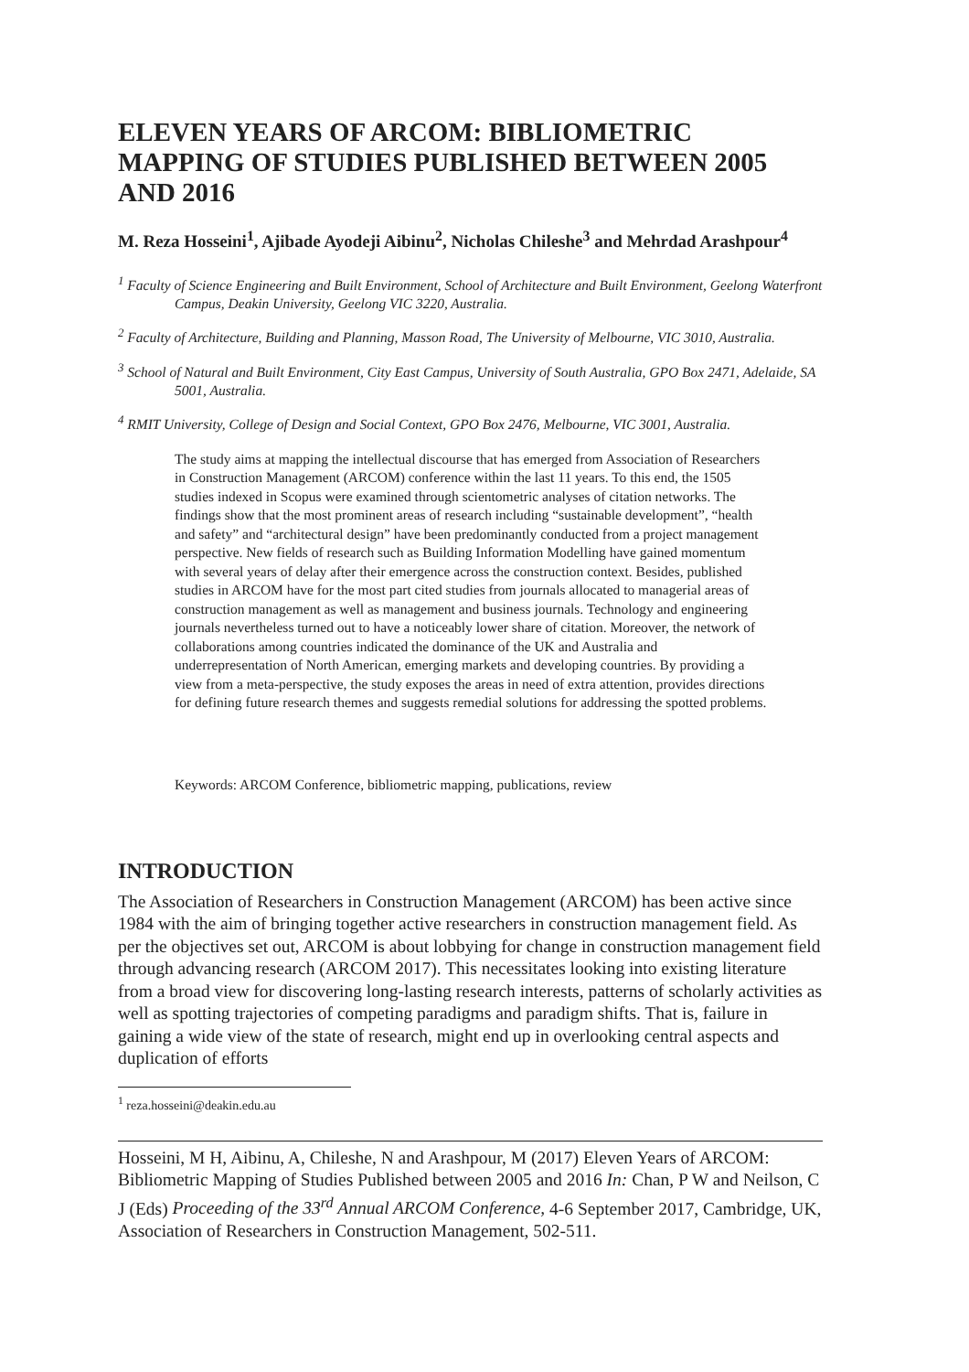ELEVEN YEARS OF ARCOM: BIBLIOMETRIC MAPPING OF STUDIES PUBLISHED BETWEEN 2005 AND 2016
M. Reza Hosseini<sup>1</sup>, Ajibade Ayodeji Aibinu<sup>2</sup>, Nicholas Chileshe<sup>3</sup> and Mehrdad Arashpour<sup>4</sup>
<sup>1</sup> Faculty of Science Engineering and Built Environment, School of Architecture and Built Environment, Geelong Waterfront Campus, Deakin University, Geelong VIC 3220, Australia.
<sup>2</sup> Faculty of Architecture, Building and Planning, Masson Road, The University of Melbourne, VIC 3010, Australia.
<sup>3</sup> School of Natural and Built Environment, City East Campus, University of South Australia, GPO Box 2471, Adelaide, SA 5001, Australia.
<sup>4</sup> RMIT University, College of Design and Social Context, GPO Box 2476, Melbourne, VIC 3001, Australia.
The study aims at mapping the intellectual discourse that has emerged from Association of Researchers in Construction Management (ARCOM) conference within the last 11 years. To this end, the 1505 studies indexed in Scopus were examined through scientometric analyses of citation networks. The findings show that the most prominent areas of research including “sustainable development”, “health and safety” and “architectural design” have been predominantly conducted from a project management perspective. New fields of research such as Building Information Modelling have gained momentum with several years of delay after their emergence across the construction context. Besides, published studies in ARCOM have for the most part cited studies from journals allocated to managerial areas of construction management as well as management and business journals. Technology and engineering journals nevertheless turned out to have a noticeably lower share of citation. Moreover, the network of collaborations among countries indicated the dominance of the UK and Australia and underrepresentation of North American, emerging markets and developing countries. By providing a view from a meta-perspective, the study exposes the areas in need of extra attention, provides directions for defining future research themes and suggests remedial solutions for addressing the spotted problems.
Keywords: ARCOM Conference, bibliometric mapping, publications, review
INTRODUCTION
The Association of Researchers in Construction Management (ARCOM) has been active since 1984 with the aim of bringing together active researchers in construction management field. As per the objectives set out, ARCOM is about lobbying for change in construction management field through advancing research (ARCOM 2017). This necessitates looking into existing literature from a broad view for discovering long-lasting research interests, patterns of scholarly activities as well as spotting trajectories of competing paradigms and paradigm shifts. That is, failure in gaining a wide view of the state of research, might end up in overlooking central aspects and duplication of efforts
<sup>1</sup> reza.hosseini@deakin.edu.au
Hosseini, M H, Aibinu, A, Chileshe, N and Arashpour, M (2017) Eleven Years of ARCOM: Bibliometric Mapping of Studies Published between 2005 and 2016 In: Chan, P W and Neilson, C J (Eds) Proceeding of the 33<sup>rd</sup> Annual ARCOM Conference, 4-6 September 2017, Cambridge, UK, Association of Researchers in Construction Management, 502-511.